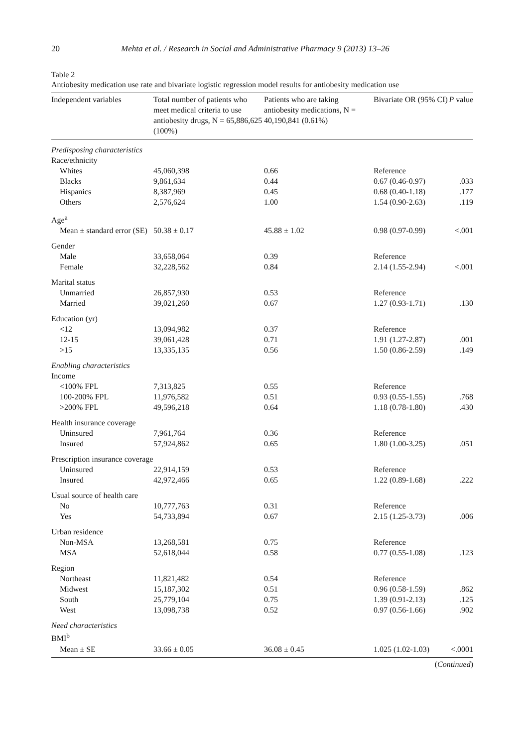20 Mehta et al. / Research in Social and Administrative Pharmacy 9 (2013) 13–26
Table 2
Antiobesity medication use rate and bivariate logistic regression model results for antiobesity medication use
| Independent variables | Total number of patients who meet medical criteria to use antiobesity drugs, N = 65,886,625 (100%) | Patients who are taking antiobesity medications, N = 40,190,841 (0.61%) | Bivariate OR (95% CI) | P value |
| --- | --- | --- | --- | --- |
| Predisposing characteristics | | | | |
| Race/ethnicity | | | | |
| Whites | 45,060,398 | 0.66 | Reference | |
| Blacks | 9,861,634 | 0.44 | 0.67 (0.46-0.97) | .033 |
| Hispanics | 8,387,969 | 0.45 | 0.68 (0.40-1.18) | .177 |
| Others | 2,576,624 | 1.00 | 1.54 (0.90-2.63) | .119 |
| Age<sup>a</sup> | | | | |
| Mean ± standard error (SE) | 50.38 ± 0.17 | 45.88 ± 1.02 | 0.98 (0.97-0.99) | <.001 |
| Gender | | | | |
| Male | 33,658,064 | 0.39 | Reference | |
| Female | 32,228,562 | 0.84 | 2.14 (1.55-2.94) | <.001 |
| Marital status | | | | |
| Unmarried | 26,857,930 | 0.53 | Reference | |
| Married | 39,021,260 | 0.67 | 1.27 (0.93-1.71) | .130 |
| Education (yr) | | | | |
| <12 | 13,094,982 | 0.37 | Reference | |
| 12-15 | 39,061,428 | 0.71 | 1.91 (1.27-2.87) | .001 |
| >15 | 13,335,135 | 0.56 | 1.50 (0.86-2.59) | .149 |
| Enabling characteristics | | | | |
| Income | | | | |
| <100% FPL | 7,313,825 | 0.55 | Reference | |
| 100-200% FPL | 11,976,582 | 0.51 | 0.93 (0.55-1.55) | .768 |
| >200% FPL | 49,596,218 | 0.64 | 1.18 (0.78-1.80) | .430 |
| Health insurance coverage | | | | |
| Uninsured | 7,961,764 | 0.36 | Reference | |
| Insured | 57,924,862 | 0.65 | 1.80 (1.00-3.25) | .051 |
| Prescription insurance coverage | | | | |
| Uninsured | 22,914,159 | 0.53 | Reference | |
| Insured | 42,972,466 | 0.65 | 1.22 (0.89-1.68) | .222 |
| Usual source of health care | | | | |
| No | 10,777,763 | 0.31 | Reference | |
| Yes | 54,733,894 | 0.67 | 2.15 (1.25-3.73) | .006 |
| Urban residence | | | | |
| Non-MSA | 13,268,581 | 0.75 | Reference | |
| MSA | 52,618,044 | 0.58 | 0.77 (0.55-1.08) | .123 |
| Region | | | | |
| Northeast | 11,821,482 | 0.54 | Reference | |
| Midwest | 15,187,302 | 0.51 | 0.96 (0.58-1.59) | .862 |
| South | 25,779,104 | 0.75 | 1.39 (0.91-2.13) | .125 |
| West | 13,098,738 | 0.52 | 0.97 (0.56-1.66) | .902 |
| Need characteristics | | | | |
| BMI<sup>b</sup> | | | | |
| Mean ± SE | 33.66 ± 0.05 | 36.08 ± 0.45 | 1.025 (1.02-1.03) | <.0001 |
(Continued)